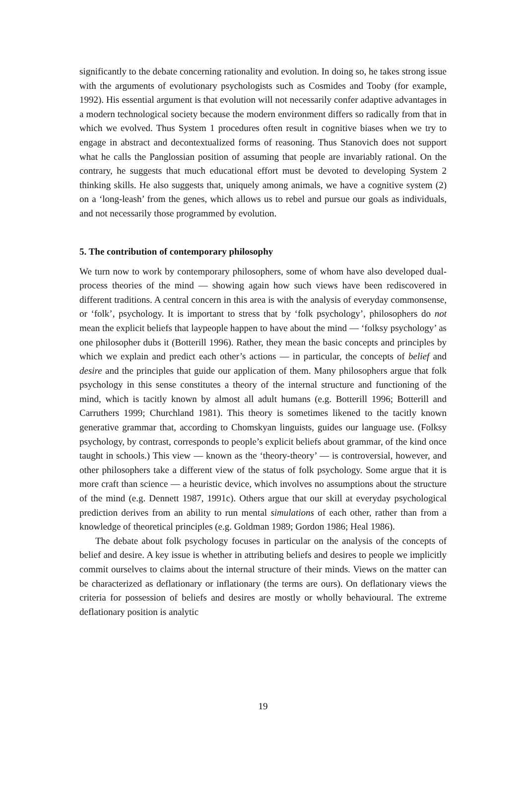significantly to the debate concerning rationality and evolution. In doing so, he takes strong issue with the arguments of evolutionary psychologists such as Cosmides and Tooby (for example, 1992). His essential argument is that evolution will not necessarily confer adaptive advantages in a modern technological society because the modern environment differs so radically from that in which we evolved. Thus System 1 procedures often result in cognitive biases when we try to engage in abstract and decontextualized forms of reasoning. Thus Stanovich does not support what he calls the Panglossian position of assuming that people are invariably rational. On the contrary, he suggests that much educational effort must be devoted to developing System 2 thinking skills. He also suggests that, uniquely among animals, we have a cognitive system (2) on a ‘long-leash’ from the genes, which allows us to rebel and pursue our goals as individuals, and not necessarily those programmed by evolution.
5. The contribution of contemporary philosophy
We turn now to work by contemporary philosophers, some of whom have also developed dual-process theories of the mind — showing again how such views have been rediscovered in different traditions. A central concern in this area is with the analysis of everyday commonsense, or ‘folk’, psychology. It is important to stress that by ‘folk psychology’, philosophers do not mean the explicit beliefs that laypeople happen to have about the mind — ‘folksy psychology’ as one philosopher dubs it (Botterill 1996). Rather, they mean the basic concepts and principles by which we explain and predict each other’s actions — in particular, the concepts of belief and desire and the principles that guide our application of them. Many philosophers argue that folk psychology in this sense constitutes a theory of the internal structure and functioning of the mind, which is tacitly known by almost all adult humans (e.g. Botterill 1996; Botterill and Carruthers 1999; Churchland 1981). This theory is sometimes likened to the tacitly known generative grammar that, according to Chomskyan linguists, guides our language use. (Folksy psychology, by contrast, corresponds to people’s explicit beliefs about grammar, of the kind once taught in schools.) This view — known as the ‘theory-theory’ — is controversial, however, and other philosophers take a different view of the status of folk psychology. Some argue that it is more craft than science — a heuristic device, which involves no assumptions about the structure of the mind (e.g. Dennett 1987, 1991c). Others argue that our skill at everyday psychological prediction derives from an ability to run mental simulations of each other, rather than from a knowledge of theoretical principles (e.g. Goldman 1989; Gordon 1986; Heal 1986).
The debate about folk psychology focuses in particular on the analysis of the concepts of belief and desire. A key issue is whether in attributing beliefs and desires to people we implicitly commit ourselves to claims about the internal structure of their minds. Views on the matter can be characterized as deflationary or inflationary (the terms are ours). On deflationary views the criteria for possession of beliefs and desires are mostly or wholly behavioural. The extreme deflationary position is analytic
19